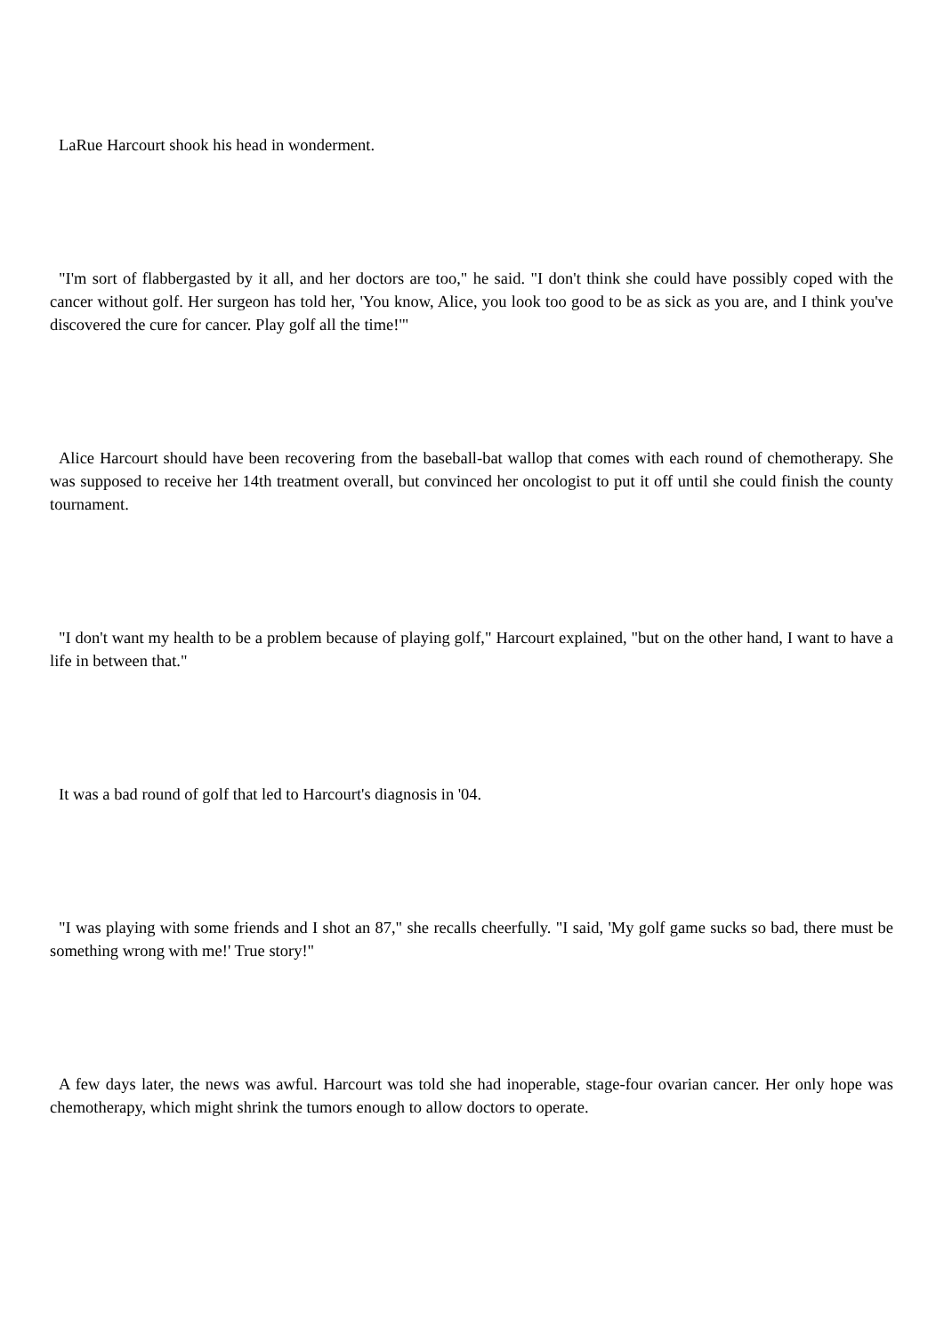LaRue Harcourt shook his head in wonderment.
"I'm sort of flabbergasted by it all, and her doctors are too," he said. "I don't think she could have possibly coped with the cancer without golf. Her surgeon has told her, 'You know, Alice, you look too good to be as sick as you are, and I think you've discovered the cure for cancer. Play golf all the time!'"
Alice Harcourt should have been recovering from the baseball-bat wallop that comes with each round of chemotherapy. She was supposed to receive her 14th treatment overall, but convinced her oncologist to put it off until she could finish the county tournament.
"I don't want my health to be a problem because of playing golf," Harcourt explained, "but on the other hand, I want to have a life in between that."
It was a bad round of golf that led to Harcourt's diagnosis in '04.
"I was playing with some friends and I shot an 87," she recalls cheerfully. "I said, 'My golf game sucks so bad, there must be something wrong with me!' True story!"
A few days later, the news was awful. Harcourt was told she had inoperable, stage-four ovarian cancer. Her only hope was chemotherapy, which might shrink the tumors enough to allow doctors to operate.